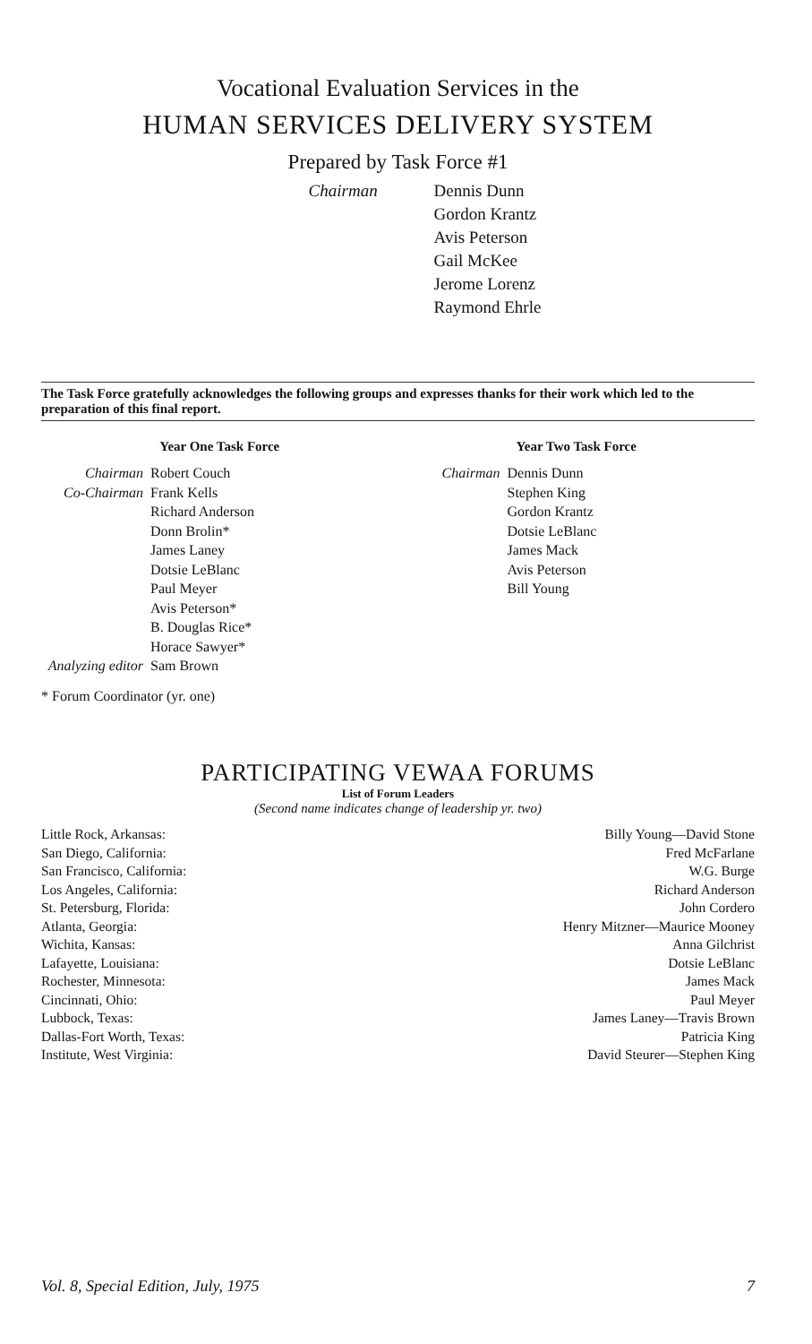Vocational Evaluation Services in the
HUMAN SERVICES DELIVERY SYSTEM
Prepared by Task Force #1
Chairman Dennis Dunn
Gordon Krantz
Avis Peterson
Gail McKee
Jerome Lorenz
Raymond Ehrle
The Task Force gratefully acknowledges the following groups and expresses thanks for their work which led to the preparation of this final report.
Year One Task Force
| Chairman | Robert Couch |
| Co-Chairman | Frank Kells |
| | Richard Anderson |
| | Donn Brolin* |
| | James Laney |
| | Dotsie LeBlanc |
| | Paul Meyer |
| | Avis Peterson* |
| | B. Douglas Rice* |
| | Horace Sawyer* |
| Analyzing editor | Sam Brown |
* Forum Coordinator (yr. one)
Year Two Task Force
| Chairman | Dennis Dunn |
| | Stephen King |
| | Gordon Krantz |
| | Dotsie LeBlanc |
| | James Mack |
| | Avis Peterson |
| | Bill Young |
PARTICIPATING VEWAA FORUMS
List of Forum Leaders
(Second name indicates change of leadership yr. two)
| Little Rock, Arkansas: | Billy Young—David Stone |
| San Diego, California: | Fred McFarlane |
| San Francisco, California: | W.G. Burge |
| Los Angeles, California: | Richard Anderson |
| St. Petersburg, Florida: | John Cordero |
| Atlanta, Georgia: | Henry Mitzner—Maurice Mooney |
| Wichita, Kansas: | Anna Gilchrist |
| Lafayette, Louisiana: | Dotsie LeBlanc |
| Rochester, Minnesota: | James Mack |
| Cincinnati, Ohio: | Paul Meyer |
| Lubbock, Texas: | James Laney—Travis Brown |
| Dallas-Fort Worth, Texas: | Patricia King |
| Institute, West Virginia: | David Steurer—Stephen King |
Vol. 8, Special Edition, July, 1975 7